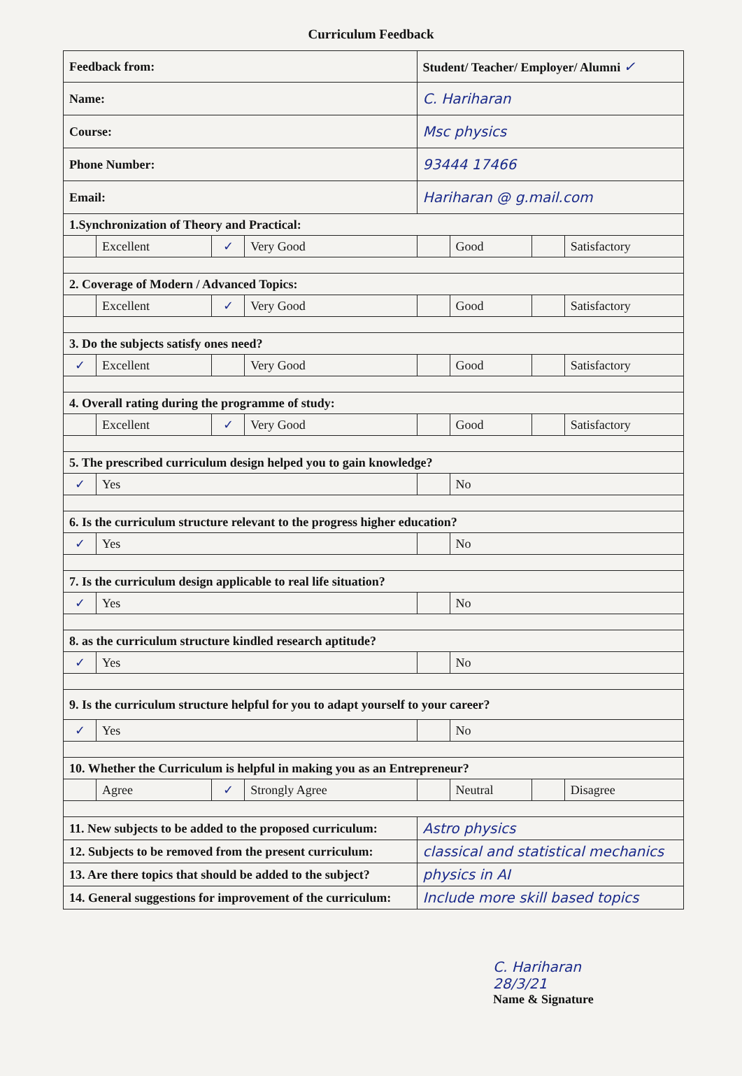Curriculum Feedback
| Feedback from: | | | | Student/ Teacher/ Employer/ Alumni ✓ | | | |
| Name: | | | | C. Hariharan | | | |
| Course: | | | | Msc physics | | | |
| Phone Number: | | | | 93444 17466 | | | |
| Email: | | | | Hariharan @ g.mail.com | | | |
| 1.Synchronization of Theory and Practical: | | | | | | | |
| | Excellent | ✓ | Very Good | | Good | | Satisfactory |
| 2. Coverage of Modern / Advanced Topics: | | | | | | | |
| | Excellent | ✓ | Very Good | | Good | | Satisfactory |
| 3. Do the subjects satisfy ones need? | | | | | | | |
| ✓ | Excellent | | Very Good | | Good | | Satisfactory |
| 4. Overall rating during the programme of study: | | | | | | | |
| | Excellent | ✓ | Very Good | | Good | | Satisfactory |
| 5. The prescribed curriculum design helped you to gain knowledge? | | | | | | | |
| ✓ | Yes | | | | No | | |
| 6. Is the curriculum structure relevant to the progress higher education? | | | | | | | |
| ✓ | Yes | | | | No | | |
| 7. Is the curriculum design applicable to real life situation? | | | | | | | |
| ✓ | Yes | | | | No | | |
| 8. as the curriculum structure kindled research aptitude? | | | | | | | |
| ✓ | Yes | | | | No | | |
| 9. Is the curriculum structure helpful for you to adapt yourself to your career? | | | | | | | |
| ✓ | Yes | | | | No | | |
| 10. Whether the Curriculum is helpful in making you as an Entrepreneur? | | | | | | | |
| | Agree | ✓ | Strongly Agree | | Neutral | | Disagree |
| 11. New subjects to be added to the proposed curriculum: | | | | Astro physics | | | |
| 12. Subjects to be removed from the present curriculum: | | | | classical and statistical mechanics | | | |
| 13. Are there topics that should be added to the subject? | | | | physics in AI | | | |
| 14. General suggestions for improvement of the curriculum: | | | | Include more skill based topics | | | |
C. Hariharan
28/3/21
Name & Signature